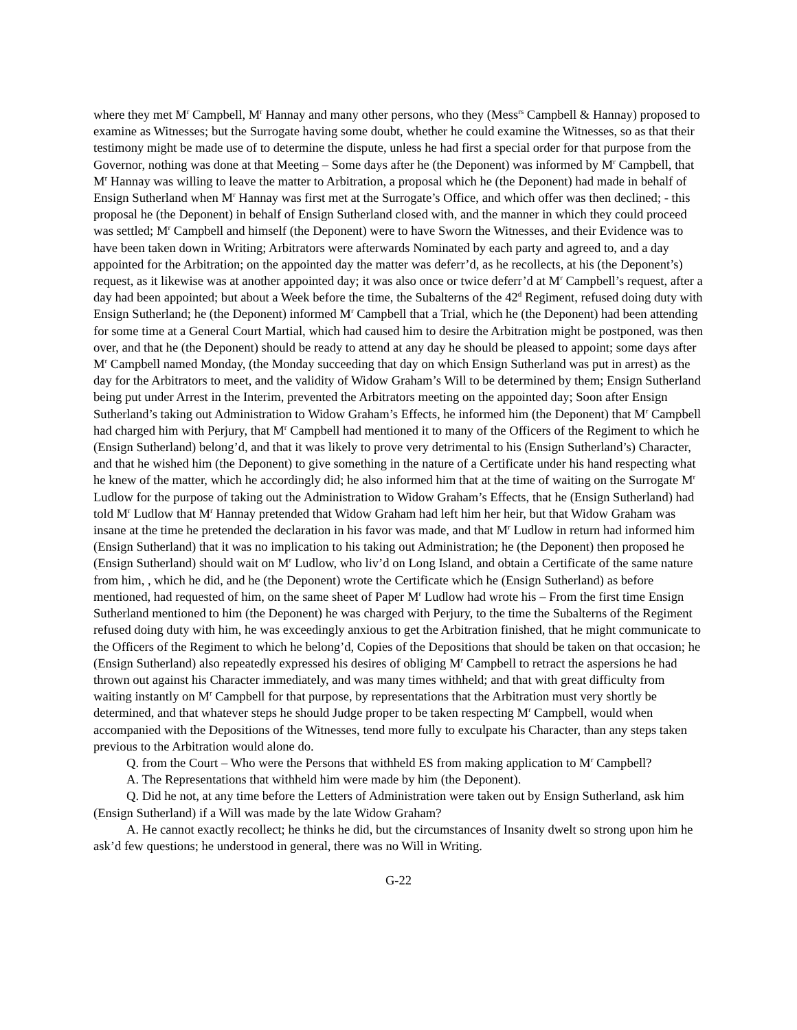where they met M<sup>r</sup> Campbell, M<sup>r</sup> Hannay and many other persons, who they (Mess<sup>rs</sup> Campbell & Hannay) proposed to examine as Witnesses; but the Surrogate having some doubt, whether he could examine the Witnesses, so as that their testimony might be made use of to determine the dispute, unless he had first a special order for that purpose from the Governor, nothing was done at that Meeting – Some days after he (the Deponent) was informed by M<sup>r</sup> Campbell, that M<sup>r</sup> Hannay was willing to leave the matter to Arbitration, a proposal which he (the Deponent) had made in behalf of Ensign Sutherland when M<sup>r</sup> Hannay was first met at the Surrogate’s Office, and which offer was then declined; - this proposal he (the Deponent) in behalf of Ensign Sutherland closed with, and the manner in which they could proceed was settled; M<sup>r</sup> Campbell and himself (the Deponent) were to have Sworn the Witnesses, and their Evidence was to have been taken down in Writing; Arbitrators were afterwards Nominated by each party and agreed to, and a day appointed for the Arbitration; on the appointed day the matter was deferr’d, as he recollects, at his (the Deponent’s) request, as it likewise was at another appointed day; it was also once or twice deferr’d at M<sup>r</sup> Campbell’s request, after a day had been appointed; but about a Week before the time, the Subalterns of the 42<sup>d</sup> Regiment, refused doing duty with Ensign Sutherland; he (the Deponent) informed M<sup>r</sup> Campbell that a Trial, which he (the Deponent) had been attending for some time at a General Court Martial, which had caused him to desire the Arbitration might be postponed, was then over, and that he (the Deponent) should be ready to attend at any day he should be pleased to appoint; some days after M<sup>r</sup> Campbell named Monday, (the Monday succeeding that day on which Ensign Sutherland was put in arrest) as the day for the Arbitrators to meet, and the validity of Widow Graham’s Will to be determined by them; Ensign Sutherland being put under Arrest in the Interim, prevented the Arbitrators meeting on the appointed day; Soon after Ensign Sutherland’s taking out Administration to Widow Graham’s Effects, he informed him (the Deponent) that M<sup>r</sup> Campbell had charged him with Perjury, that M<sup>r</sup> Campbell had mentioned it to many of the Officers of the Regiment to which he (Ensign Sutherland) belong’d, and that it was likely to prove very detrimental to his (Ensign Sutherland’s) Character, and that he wished him (the Deponent) to give something in the nature of a Certificate under his hand respecting what he knew of the matter, which he accordingly did; he also informed him that at the time of waiting on the Surrogate M<sup>r</sup> Ludlow for the purpose of taking out the Administration to Widow Graham’s Effects, that he (Ensign Sutherland) had told M<sup>r</sup> Ludlow that M<sup>r</sup> Hannay pretended that Widow Graham had left him her heir, but that Widow Graham was insane at the time he pretended the declaration in his favor was made, and that M<sup>r</sup> Ludlow in return had informed him (Ensign Sutherland) that it was no implication to his taking out Administration; he (the Deponent) then proposed he (Ensign Sutherland) should wait on M<sup>r</sup> Ludlow, who liv’d on Long Island, and obtain a Certificate of the same nature from him, , which he did, and he (the Deponent) wrote the Certificate which he (Ensign Sutherland) as before mentioned, had requested of him, on the same sheet of Paper M<sup>r</sup> Ludlow had wrote his – From the first time Ensign Sutherland mentioned to him (the Deponent) he was charged with Perjury, to the time the Subalterns of the Regiment refused doing duty with him, he was exceedingly anxious to get the Arbitration finished, that he might communicate to the Officers of the Regiment to which he belong’d, Copies of the Depositions that should be taken on that occasion; he (Ensign Sutherland) also repeatedly expressed his desires of obliging M<sup>r</sup> Campbell to retract the aspersions he had thrown out against his Character immediately, and was many times withheld; and that with great difficulty from waiting instantly on M<sup>r</sup> Campbell for that purpose, by representations that the Arbitration must very shortly be determined, and that whatever steps he should Judge proper to be taken respecting M<sup>r</sup> Campbell, would when accompanied with the Depositions of the Witnesses, tend more fully to exculpate his Character, than any steps taken previous to the Arbitration would alone do.
Q. from the Court – Who were the Persons that withheld ES from making application to M<sup>r</sup> Campbell?
A. The Representations that withheld him were made by him (the Deponent).
Q. Did he not, at any time before the Letters of Administration were taken out by Ensign Sutherland, ask him (Ensign Sutherland) if a Will was made by the late Widow Graham?
A. He cannot exactly recollect; he thinks he did, but the circumstances of Insanity dwelt so strong upon him he ask’d few questions; he understood in general, there was no Will in Writing.
G-22